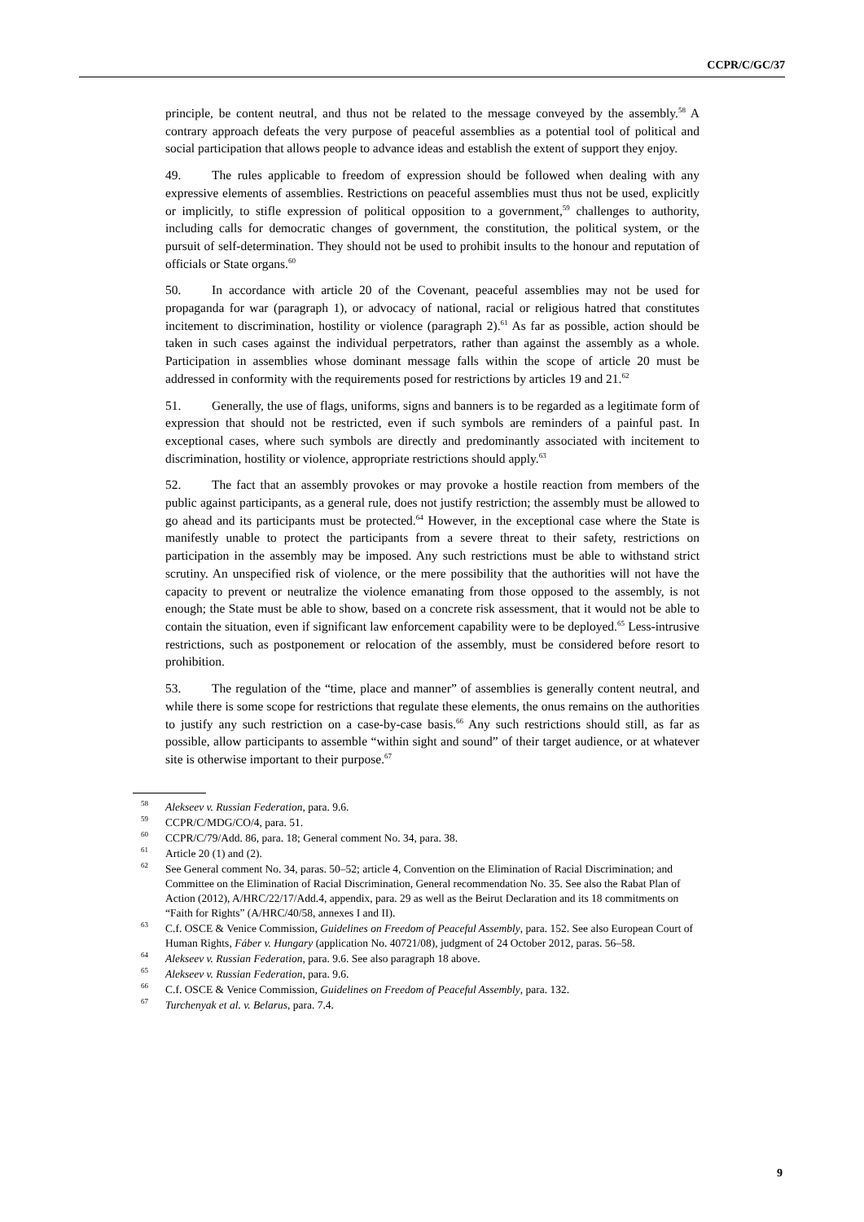CCPR/C/GC/37
principle, be content neutral, and thus not be related to the message conveyed by the assembly.<sup>58</sup> A contrary approach defeats the very purpose of peaceful assemblies as a potential tool of political and social participation that allows people to advance ideas and establish the extent of support they enjoy.
49. The rules applicable to freedom of expression should be followed when dealing with any expressive elements of assemblies. Restrictions on peaceful assemblies must thus not be used, explicitly or implicitly, to stifle expression of political opposition to a government,<sup>59</sup> challenges to authority, including calls for democratic changes of government, the constitution, the political system, or the pursuit of self-determination. They should not be used to prohibit insults to the honour and reputation of officials or State organs.<sup>60</sup>
50. In accordance with article 20 of the Covenant, peaceful assemblies may not be used for propaganda for war (paragraph 1), or advocacy of national, racial or religious hatred that constitutes incitement to discrimination, hostility or violence (paragraph 2).<sup>61</sup> As far as possible, action should be taken in such cases against the individual perpetrators, rather than against the assembly as a whole. Participation in assemblies whose dominant message falls within the scope of article 20 must be addressed in conformity with the requirements posed for restrictions by articles 19 and 21.<sup>62</sup>
51. Generally, the use of flags, uniforms, signs and banners is to be regarded as a legitimate form of expression that should not be restricted, even if such symbols are reminders of a painful past. In exceptional cases, where such symbols are directly and predominantly associated with incitement to discrimination, hostility or violence, appropriate restrictions should apply.<sup>63</sup>
52. The fact that an assembly provokes or may provoke a hostile reaction from members of the public against participants, as a general rule, does not justify restriction; the assembly must be allowed to go ahead and its participants must be protected.<sup>64</sup> However, in the exceptional case where the State is manifestly unable to protect the participants from a severe threat to their safety, restrictions on participation in the assembly may be imposed. Any such restrictions must be able to withstand strict scrutiny. An unspecified risk of violence, or the mere possibility that the authorities will not have the capacity to prevent or neutralize the violence emanating from those opposed to the assembly, is not enough; the State must be able to show, based on a concrete risk assessment, that it would not be able to contain the situation, even if significant law enforcement capability were to be deployed.<sup>65</sup> Less-intrusive restrictions, such as postponement or relocation of the assembly, must be considered before resort to prohibition.
53. The regulation of the “time, place and manner” of assemblies is generally content neutral, and while there is some scope for restrictions that regulate these elements, the onus remains on the authorities to justify any such restriction on a case-by-case basis.<sup>66</sup> Any such restrictions should still, as far as possible, allow participants to assemble “within sight and sound” of their target audience, or at whatever site is otherwise important to their purpose.<sup>67</sup>
<sup>58</sup> Alekseev v. Russian Federation, para. 9.6.
<sup>59</sup>CCPR/C/MDG/CO/4, para. 51.
<sup>60</sup>CCPR/C/79/Add. 86, para. 18; General comment No. 34, para. 38.
<sup>61</sup> Article 20 (1) and (2).
<sup>62</sup> See General comment No. 34, paras. 50–52; article 4, Convention on the Elimination of Racial Discrimination; and Committee on the Elimination of Racial Discrimination, General recommendation No. 35. See also the Rabat Plan of Action (2012), A/HRC/22/17/Add.4, appendix, para. 29 as well as the Beirut Declaration and its 18 commitments on “Faith for Rights” (A/HRC/40/58, annexes I and II).
<sup>63</sup>C.f. OSCE & Venice Commission, Guidelines on Freedom of Peaceful Assembly, para. 152. See also European Court of Human Rights, Fáber v. Hungary (application No. 40721/08), judgment of 24 October 2012, paras. 56–58.
<sup>64</sup> Alekseev v. Russian Federation, para. 9.6. See also paragraph 18 above.
<sup>65</sup> Alekseev v. Russian Federation, para. 9.6.
<sup>66</sup>C.f. OSCE & Venice Commission, Guidelines on Freedom of Peaceful Assembly, para. 132.
<sup>67</sup> Turchenyak et al. v. Belarus, para. 7.4.
9